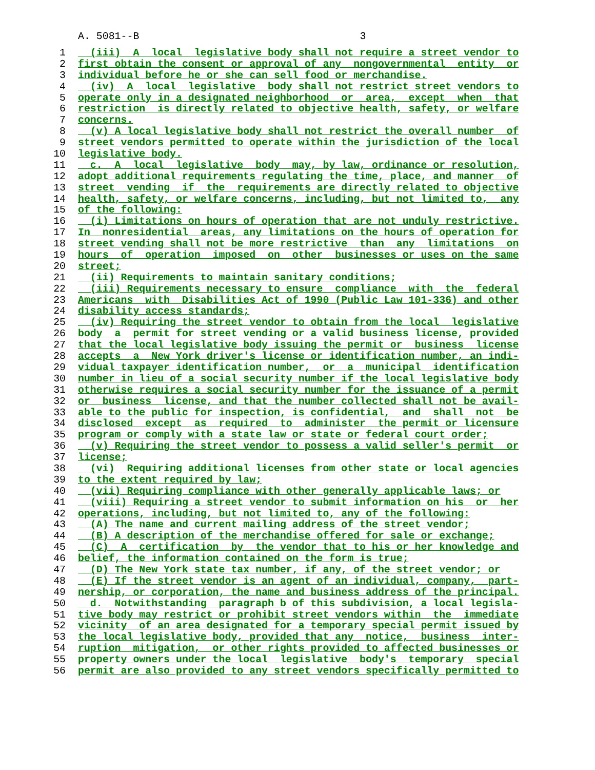A. 5081--B 3
1 (iii) A local legislative body shall not require a street vendor to
2 first obtain the consent or approval of any nongovernmental entity or
3 individual before he or she can sell food or merchandise.
4 (iv) A local legislative body shall not restrict street vendors to
5 operate only in a designated neighborhood or area, except when that
6 restriction is directly related to objective health, safety, or welfare
7 concerns.
8 (v) A local legislative body shall not restrict the overall number of
9 street vendors permitted to operate within the jurisdiction of the local
10 legislative body.
11 c. A local legislative body may, by law, ordinance or resolution,
12 adopt additional requirements regulating the time, place, and manner of
13 street vending if the requirements are directly related to objective
14 health, safety, or welfare concerns, including, but not limited to, any
15 of the following:
16 (i) Limitations on hours of operation that are not unduly restrictive.
17 In nonresidential areas, any limitations on the hours of operation for
18 street vending shall not be more restrictive than any limitations on
19 hours of operation imposed on other businesses or uses on the same
20 street;
21 (ii) Requirements to maintain sanitary conditions;
22 (iii) Requirements necessary to ensure compliance with the federal
23 Americans with Disabilities Act of 1990 (Public Law 101-336) and other
24 disability access standards;
25 (iv) Requiring the street vendor to obtain from the local legislative
26 body a permit for street vending or a valid business license, provided
27 that the local legislative body issuing the permit or business license
28 accepts a New York driver's license or identification number, an indi-
29 vidual taxpayer identification number, or a municipal identification
30 number in lieu of a social security number if the local legislative body
31 otherwise requires a social security number for the issuance of a permit
32 or business license, and that the number collected shall not be avail-
33 able to the public for inspection, is confidential, and shall not be
34 disclosed except as required to administer the permit or licensure
35 program or comply with a state law or state or federal court order;
36 (v) Requiring the street vendor to possess a valid seller's permit or
37 license;
38 (vi) Requiring additional licenses from other state or local agencies
39 to the extent required by law;
40 (vii) Requiring compliance with other generally applicable laws; or
41 (viii) Requiring a street vendor to submit information on his or her
42 operations, including, but not limited to, any of the following:
43 (A) The name and current mailing address of the street vendor;
44 (B) A description of the merchandise offered for sale or exchange;
45 (C) A certification by the vendor that to his or her knowledge and
46 belief, the information contained on the form is true;
47 (D) The New York state tax number, if any, of the street vendor; or
48 (E) If the street vendor is an agent of an individual, company, part-
49 nership, or corporation, the name and business address of the principal.
50 d. Notwithstanding paragraph b of this subdivision, a local legisla-
51 tive body may restrict or prohibit street vendors within the immediate
52 vicinity of an area designated for a temporary special permit issued by
53 the local legislative body, provided that any notice, business inter-
54 ruption mitigation, or other rights provided to affected businesses or
55 property owners under the local legislative body's temporary special
56 permit are also provided to any street vendors specifically permitted to